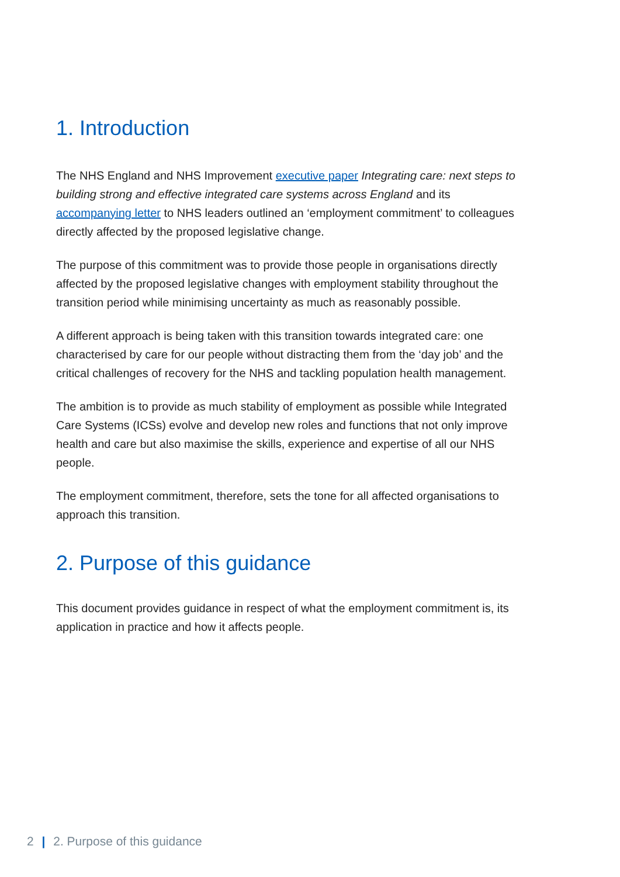1. Introduction
The NHS England and NHS Improvement executive paper Integrating care: next steps to building strong and effective integrated care systems across England and its accompanying letter to NHS leaders outlined an ‘employment commitment’ to colleagues directly affected by the proposed legislative change.
The purpose of this commitment was to provide those people in organisations directly affected by the proposed legislative changes with employment stability throughout the transition period while minimising uncertainty as much as reasonably possible.
A different approach is being taken with this transition towards integrated care: one characterised by care for our people without distracting them from the ‘day job’ and the critical challenges of recovery for the NHS and tackling population health management.
The ambition is to provide as much stability of employment as possible while Integrated Care Systems (ICSs) evolve and develop new roles and functions that not only improve health and care but also maximise the skills, experience and expertise of all our NHS people.
The employment commitment, therefore, sets the tone for all affected organisations to approach this transition.
2. Purpose of this guidance
This document provides guidance in respect of what the employment commitment is, its application in practice and how it affects people.
2 | 2. Purpose of this guidance